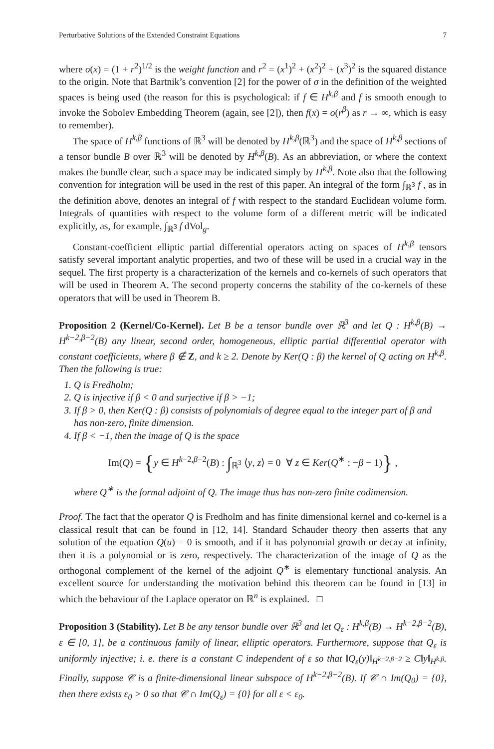Perturbative Solutions of the Extended Constraint Equations 7
where σ(x) = (1 + r<sup>2</sup>)<sup>1/2</sup> is the weight function and r<sup>2</sup> = (x<sup>1</sup>)<sup>2</sup> + (x<sup>2</sup>)<sup>2</sup> + (x<sup>3</sup>)<sup>2</sup> is the squared distance to the origin. Note that Bartnik’s convention [2] for the power of σ in the definition of the weighted spaces is being used (the reason for this is psychological: if f ∈ H<sup>k,β</sup> and f is smooth enough to invoke the Sobolev Embedding Theorem (again, see [2]), then f(x) = o(r<sup>β</sup>) as r → ∞, which is easy to remember).
The space of H<sup>k,β</sup> functions of ℝ<sup>3</sup> will be denoted by H<sup>k,β</sup>(ℝ<sup>3</sup>) and the space of H<sup>k,β</sup> sections of a tensor bundle B over ℝ<sup>3</sup> will be denoted by H<sup>k,β</sup>(B). As an abbreviation, or where the context makes the bundle clear, such a space may be indicated simply by H<sup>k,β</sup>. Note also that the following convention for integration will be used in the rest of this paper. An integral of the form ∫<sub>ℝ<sup>3</sup></sub> f , as in the definition above, denotes an integral of f with respect to the standard Euclidean volume form. Integrals of quantities with respect to the volume form of a different metric will be indicated explicitly, as, for example, ∫<sub>ℝ<sup>3</sup></sub> f dVol<sub>g</sub>.
Constant-coefficient elliptic partial differential operators acting on spaces of H<sup>k,β</sup> tensors satisfy several important analytic properties, and two of these will be used in a crucial way in the sequel. The first property is a characterization of the kernels and co-kernels of such operators that will be used in Theorem A. The second property concerns the stability of the co-kernels of these operators that will be used in Theorem B.
Proposition 2 (Kernel/Co-Kernel). Let B be a tensor bundle over ℝ<sup>3</sup> and let Q : H<sup>k,β</sup>(B) → H<sup>k−2,β−2</sup>(B) any linear, second order, homogeneous, elliptic partial differential operator with constant coefficients, where β ∉ Z, and k ≥ 2. Denote by Ker(Q : β) the kernel of Q acting on H<sup>k,β</sup>. Then the following is true:
1. Q is Fredholm;
2. Q is injective if β < 0 and surjective if β > −1;
3. If β > 0, then Ker(Q : β) consists of polynomials of degree equal to the integer part of β and has non-zero, finite dimension.
4. If β < −1, then the image of Q is the space
Im(Q) = {y ∈ H<sup>k−2,β−2</sup>(B) : ∫<sub>ℝ<sup>3</sup></sub> ⟨y, z⟩ = 0 ∀ z ∈ Ker(Q<sup>∗</sup> : −β − 1)} ,
where Q<sup>∗</sup> is the formal adjoint of Q. The image thus has non-zero finite codimension.
Proof. The fact that the operator Q is Fredholm and has finite dimensional kernel and co-kernel is a classical result that can be found in [12, 14]. Standard Schauder theory then asserts that any solution of the equation Q(u) = 0 is smooth, and if it has polynomial growth or decay at infinity, then it is a polynomial or is zero, respectively. The characterization of the image of Q as the orthogonal complement of the kernel of the adjoint Q<sup>∗</sup> is elementary functional analysis. An excellent source for understanding the motivation behind this theorem can be found in [13] in which the behaviour of the Laplace operator on ℝ<sup>n</sup> is explained. □
Proposition 3 (Stability). Let B be any tensor bundle over ℝ<sup>3</sup> and let Q<sub>ε</sub> : H<sup>k,β</sup>(B) → H<sup>k−2,β−2</sup>(B), ε ∈ [0, 1], be a continuous family of linear, elliptic operators. Furthermore, suppose that Q<sub>ε</sub> is uniformly injective; i. e. there is a constant C independent of ε so that ‖Q<sub>ε</sub>(y)‖<sub>H<sup>k−2,β−2</sup></sub> ≥ C‖y‖<sub>H<sup>k,β</sup></sub>. Finally, suppose 𝒞 is a finite-dimensional linear subspace of H<sup>k−2,β−2</sup>(B). If 𝒞 ∩ Im(Q<sub>0</sub>) = {0}, then there exists ε<sub>0</sub> > 0 so that 𝒞 ∩ Im(Q<sub>ε</sub>) = {0} for all ε < ε<sub>0</sub>.